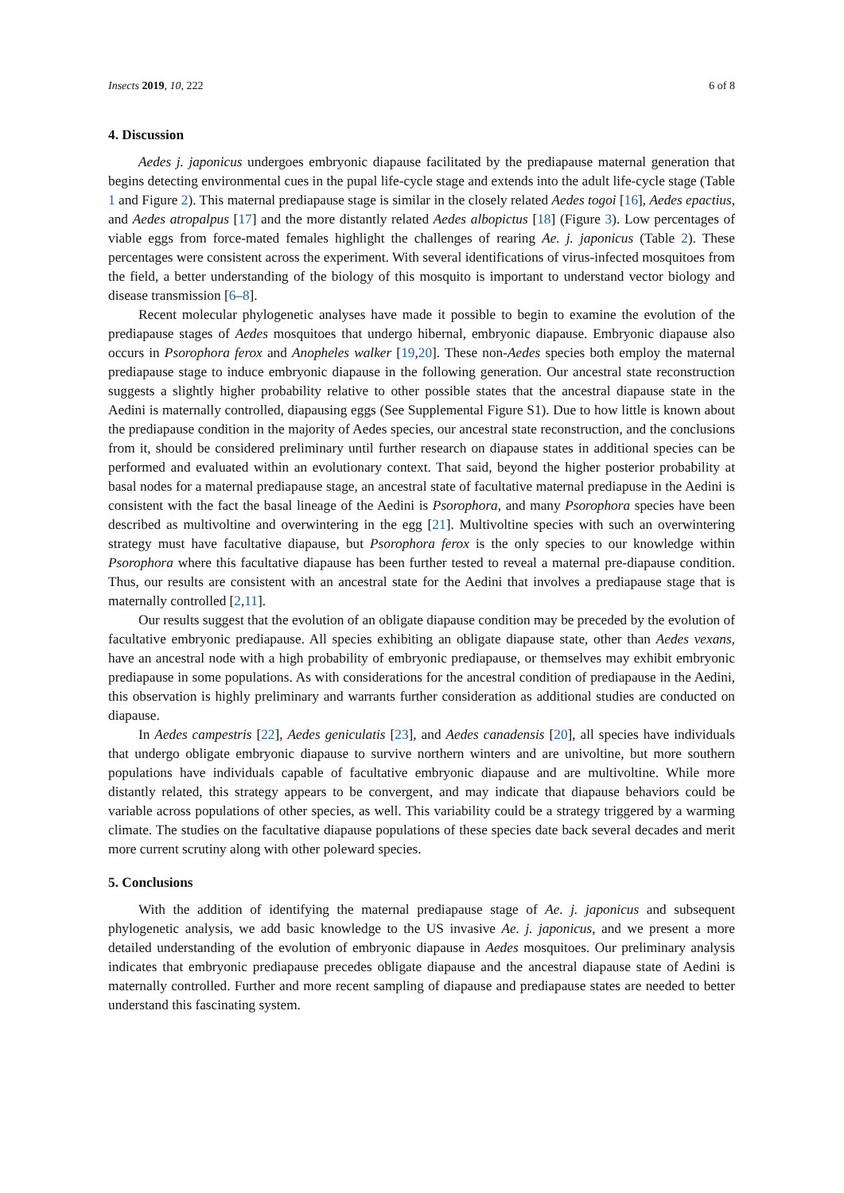Insects 2019, 10, 222 6 of 8
4. Discussion
Aedes j. japonicus undergoes embryonic diapause facilitated by the prediapause maternal generation that begins detecting environmental cues in the pupal life-cycle stage and extends into the adult life-cycle stage (Table 1 and Figure 2). This maternal prediapause stage is similar in the closely related Aedes togoi [16], Aedes epactius, and Aedes atropalpus [17] and the more distantly related Aedes albopictus [18] (Figure 3). Low percentages of viable eggs from force-mated females highlight the challenges of rearing Ae. j. japonicus (Table 2). These percentages were consistent across the experiment. With several identifications of virus-infected mosquitoes from the field, a better understanding of the biology of this mosquito is important to understand vector biology and disease transmission [6–8].
Recent molecular phylogenetic analyses have made it possible to begin to examine the evolution of the prediapause stages of Aedes mosquitoes that undergo hibernal, embryonic diapause. Embryonic diapause also occurs in Psorophora ferox and Anopheles walker [19,20]. These non-Aedes species both employ the maternal prediapause stage to induce embryonic diapause in the following generation. Our ancestral state reconstruction suggests a slightly higher probability relative to other possible states that the ancestral diapause state in the Aedini is maternally controlled, diapausing eggs (See Supplemental Figure S1). Due to how little is known about the prediapause condition in the majority of Aedes species, our ancestral state reconstruction, and the conclusions from it, should be considered preliminary until further research on diapause states in additional species can be performed and evaluated within an evolutionary context. That said, beyond the higher posterior probability at basal nodes for a maternal prediapause stage, an ancestral state of facultative maternal prediapuse in the Aedini is consistent with the fact the basal lineage of the Aedini is Psorophora, and many Psorophora species have been described as multivoltine and overwintering in the egg [21]. Multivoltine species with such an overwintering strategy must have facultative diapause, but Psorophora ferox is the only species to our knowledge within Psorophora where this facultative diapause has been further tested to reveal a maternal pre-diapause condition. Thus, our results are consistent with an ancestral state for the Aedini that involves a prediapause stage that is maternally controlled [2,11].
Our results suggest that the evolution of an obligate diapause condition may be preceded by the evolution of facultative embryonic prediapause. All species exhibiting an obligate diapause state, other than Aedes vexans, have an ancestral node with a high probability of embryonic prediapause, or themselves may exhibit embryonic prediapause in some populations. As with considerations for the ancestral condition of prediapause in the Aedini, this observation is highly preliminary and warrants further consideration as additional studies are conducted on diapause.
In Aedes campestris [22], Aedes geniculatis [23], and Aedes canadensis [20], all species have individuals that undergo obligate embryonic diapause to survive northern winters and are univoltine, but more southern populations have individuals capable of facultative embryonic diapause and are multivoltine. While more distantly related, this strategy appears to be convergent, and may indicate that diapause behaviors could be variable across populations of other species, as well. This variability could be a strategy triggered by a warming climate. The studies on the facultative diapause populations of these species date back several decades and merit more current scrutiny along with other poleward species.
5. Conclusions
With the addition of identifying the maternal prediapause stage of Ae. j. japonicus and subsequent phylogenetic analysis, we add basic knowledge to the US invasive Ae. j. japonicus, and we present a more detailed understanding of the evolution of embryonic diapause in Aedes mosquitoes. Our preliminary analysis indicates that embryonic prediapause precedes obligate diapause and the ancestral diapause state of Aedini is maternally controlled. Further and more recent sampling of diapause and prediapause states are needed to better understand this fascinating system.